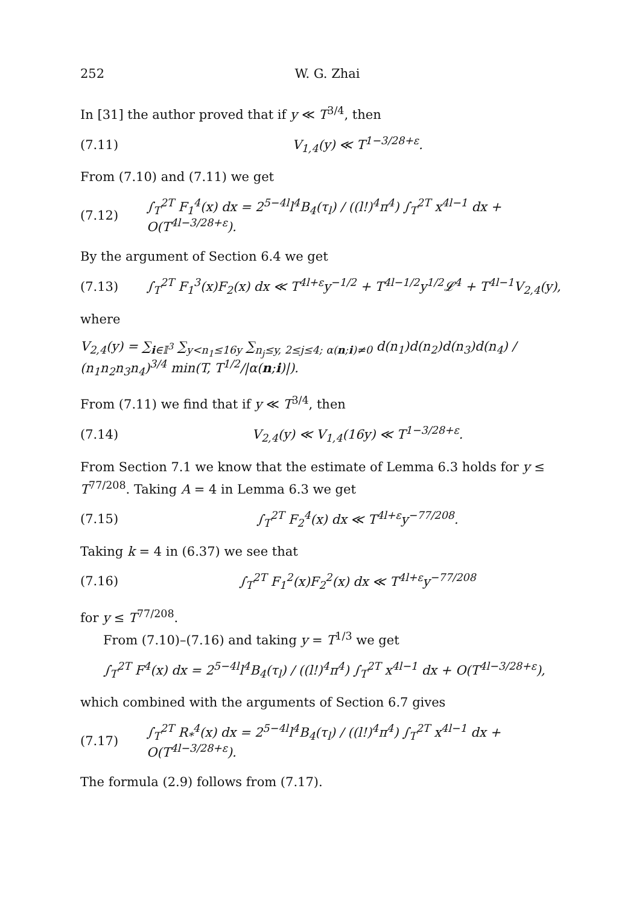252 W. G. Zhai
In [31] the author proved that if y ≪ T<sup>3/4</sup>, then
(7.11) V<sub>1,4</sub>(y) ≪ T<sup>1−3/28+ε</sup>.
From (7.10) and (7.11) we get
(7.12) ∫<sub>T</sub><sup>2T</sup> F<sub>1</sub><sup>4</sup>(x) dx = 2<sup>5−4l</sup>l<sup>4</sup>B<sub>4</sub>(τ<sub>l</sub>) / ((l!)<sup>4</sup>π<sup>4</sup>) ∫<sub>T</sub><sup>2T</sup> x<sup>4l−1</sup> dx + O(T<sup>4l−3/28+ε</sup>).
By the argument of Section 6.4 we get
(7.13) ∫<sub>T</sub><sup>2T</sup> F<sub>1</sub><sup>3</sup>(x)F<sub>2</sub>(x) dx ≪ T<sup>4l+ε</sup>y<sup>−1/2</sup> + T<sup>4l−1/2</sup>y<sup>1/2</sup>𝓛<sup>4</sup> + T<sup>4l−1</sup>V<sub>2,4</sub>(y),
where
V<sub>2,4</sub>(y) = ∑<sub>i∈𝕀<sup>3</sup></sub> ∑<sub>y<n<sub>1</sub>≤16y</sub> ∑<sub>n<sub>j</sub>≤y, 2≤j≤4; α(n;i)≠0</sub> d(n<sub>1</sub>)d(n<sub>2</sub>)d(n<sub>3</sub>)d(n<sub>4</sub>) / (n<sub>1</sub>n<sub>2</sub>n<sub>3</sub>n<sub>4</sub>)<sup>3/4</sup> min(T, T<sup>1/2</sup>/|α(n;i)|).
From (7.11) we find that if y ≪ T<sup>3/4</sup>, then
(7.14) V<sub>2,4</sub>(y) ≪ V<sub>1,4</sub>(16y) ≪ T<sup>1−3/28+ε</sup>.
From Section 7.1 we know that the estimate of Lemma 6.3 holds for y ≤ T<sup>77/208</sup>. Taking A = 4 in Lemma 6.3 we get
(7.15) ∫<sub>T</sub><sup>2T</sup> F<sub>2</sub><sup>4</sup>(x) dx ≪ T<sup>4l+ε</sup>y<sup>−77/208</sup>.
Taking k = 4 in (6.37) we see that
(7.16) ∫<sub>T</sub><sup>2T</sup> F<sub>1</sub><sup>2</sup>(x)F<sub>2</sub><sup>2</sup>(x) dx ≪ T<sup>4l+ε</sup>y<sup>−77/208</sup>
for y ≤ T<sup>77/208</sup>.
From (7.10)–(7.16) and taking y = T<sup>1/3</sup> we get
∫<sub>T</sub><sup>2T</sup> F<sup>4</sup>(x) dx = 2<sup>5−4l</sup>l<sup>4</sup>B<sub>4</sub>(τ<sub>l</sub>) / ((l!)<sup>4</sup>π<sup>4</sup>) ∫<sub>T</sub><sup>2T</sup> x<sup>4l−1</sup> dx + O(T<sup>4l−3/28+ε</sup>),
which combined with the arguments of Section 6.7 gives
(7.17) ∫<sub>T</sub><sup>2T</sup> R<sub>*</sub><sup>4</sup>(x) dx = 2<sup>5−4l</sup>l<sup>4</sup>B<sub>4</sub>(τ<sub>l</sub>) / ((l!)<sup>4</sup>π<sup>4</sup>) ∫<sub>T</sub><sup>2T</sup> x<sup>4l−1</sup> dx + O(T<sup>4l−3/28+ε</sup>).
The formula (2.9) follows from (7.17).